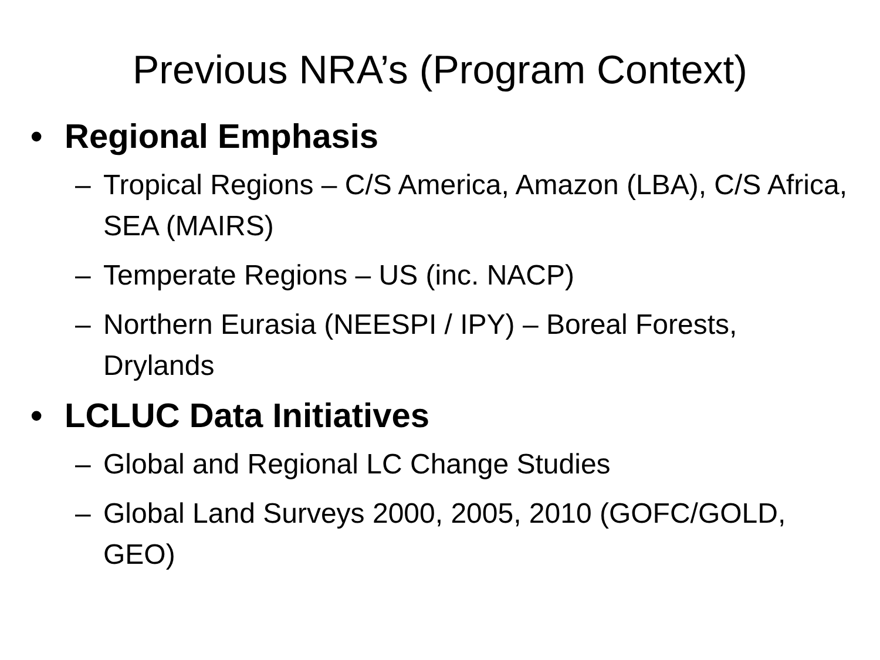Previous NRA’s (Program Context)
• Regional Emphasis
– Tropical Regions – C/S America, Amazon (LBA), C/S Africa, SEA (MAIRS)
– Temperate Regions – US (inc. NACP)
– Northern Eurasia (NEESPI / IPY) – Boreal Forests, Drylands
• LCLUC Data Initiatives
– Global and Regional LC Change Studies
– Global Land Surveys 2000, 2005, 2010 (GOFC/GOLD, GEO)